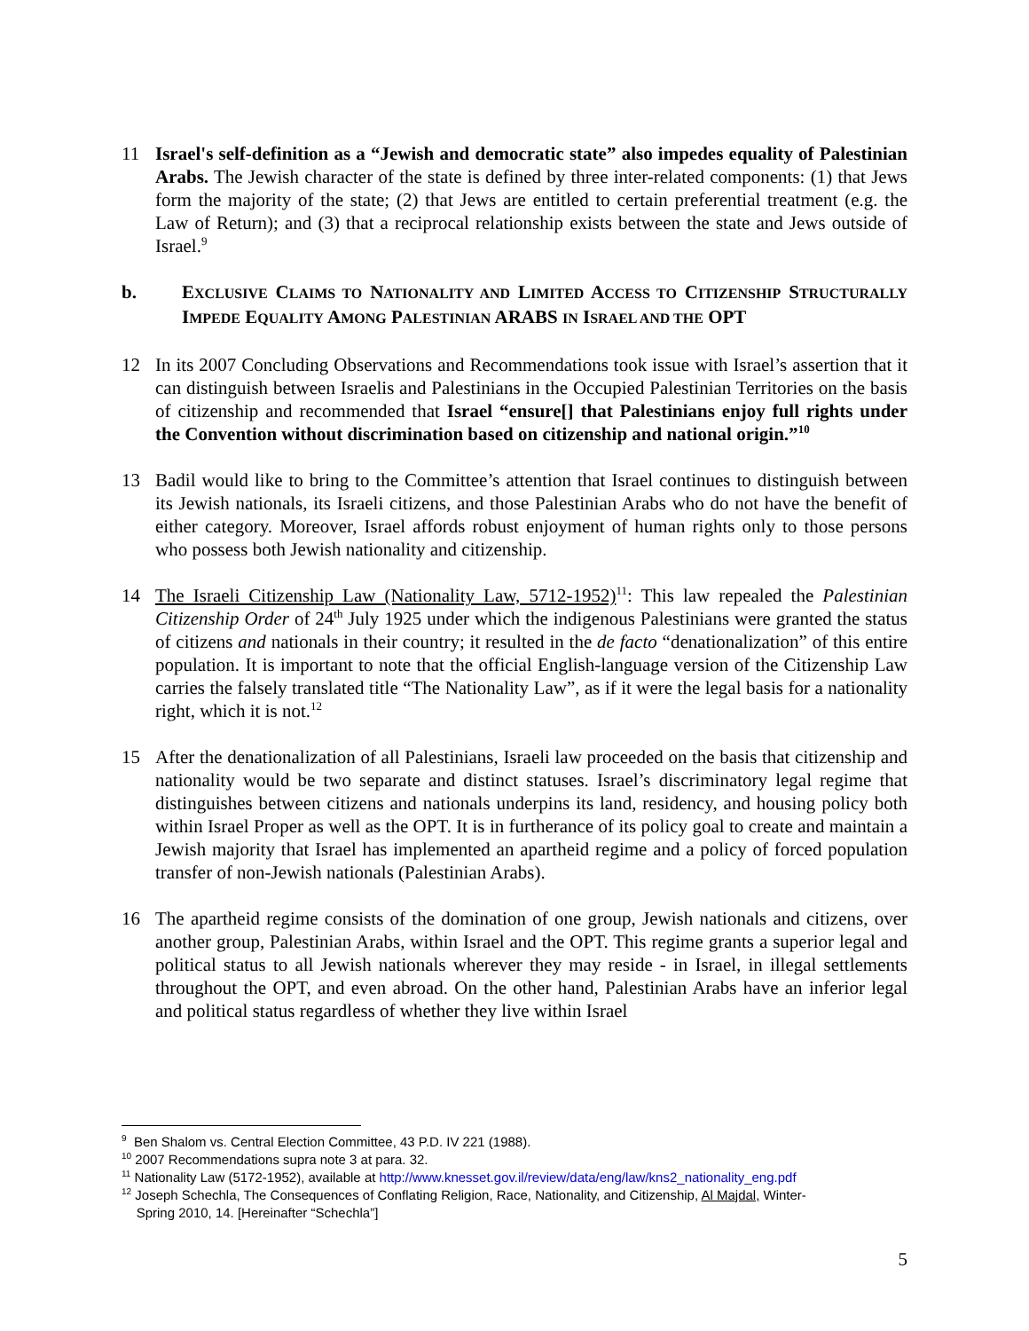11 Israel's self-definition as a “Jewish and democratic state” also impedes equality of Palestinian Arabs. The Jewish character of the state is defined by three inter-related components: (1) that Jews form the majority of the state; (2) that Jews are entitled to certain preferential treatment (e.g. the Law of Return); and (3) that a reciprocal relationship exists between the state and Jews outside of Israel.<sup>9</sup>
b. EXCLUSIVE CLAIMS TO NATIONALITY AND LIMITED ACCESS TO CITIZENSHIP STRUCTURALLY IMPEDE EQUALITY AMONG PALESTINIAN ARABS IN ISRAEL AND THE OPT
12 In its 2007 Concluding Observations and Recommendations took issue with Israel’s assertion that it can distinguish between Israelis and Palestinians in the Occupied Palestinian Territories on the basis of citizenship and recommended that Israel “ensure[] that Palestinians enjoy full rights under the Convention without discrimination based on citizenship and national origin.”<sup>10</sup>
13 Badil would like to bring to the Committee’s attention that Israel continues to distinguish between its Jewish nationals, its Israeli citizens, and those Palestinian Arabs who do not have the benefit of either category. Moreover, Israel affords robust enjoyment of human rights only to those persons who possess both Jewish nationality and citizenship.
14 The Israeli Citizenship Law (Nationality Law, 5712-1952)<sup>11</sup>: This law repealed the Palestinian Citizenship Order of 24<sup>th</sup> July 1925 under which the indigenous Palestinians were granted the status of citizens and nationals in their country; it resulted in the de facto “denationalization” of this entire population. It is important to note that the official English-language version of the Citizenship Law carries the falsely translated title “The Nationality Law”, as if it were the legal basis for a nationality right, which it is not.<sup>12</sup>
15 After the denationalization of all Palestinians, Israeli law proceeded on the basis that citizenship and nationality would be two separate and distinct statuses. Israel’s discriminatory legal regime that distinguishes between citizens and nationals underpins its land, residency, and housing policy both within Israel Proper as well as the OPT. It is in furtherance of its policy goal to create and maintain a Jewish majority that Israel has implemented an apartheid regime and a policy of forced population transfer of non-Jewish nationals (Palestinian Arabs).
16 The apartheid regime consists of the domination of one group, Jewish nationals and citizens, over another group, Palestinian Arabs, within Israel and the OPT. This regime grants a superior legal and political status to all Jewish nationals wherever they may reside - in Israel, in illegal settlements throughout the OPT, and even abroad. On the other hand, Palestinian Arabs have an inferior legal and political status regardless of whether they live within Israel
<sup>9</sup> Ben Shalom vs. Central Election Committee, 43 P.D. IV 221 (1988).
<sup>10</sup> 2007 Recommendations supra note 3 at para. 32.
<sup>11</sup> Nationality Law (5172-1952), available at http://www.knesset.gov.il/review/data/eng/law/kns2_nationality_eng.pdf
<sup>12</sup> Joseph Schechla, The Consequences of Conflating Religion, Race, Nationality, and Citizenship, Al Majdal, Winter-
Spring 2010, 14. [Hereinafter “Schechla”]
5